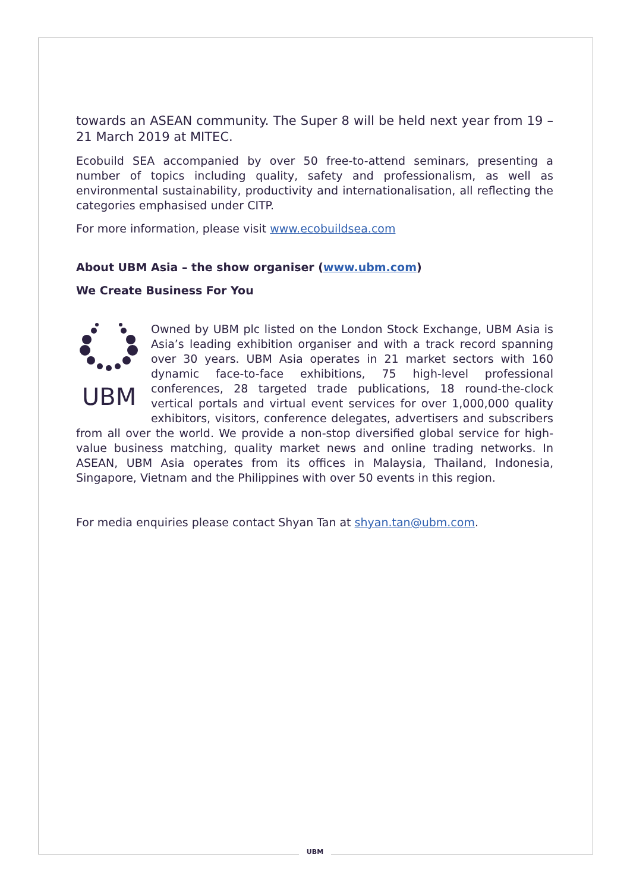towards an ASEAN community. The Super 8 will be held next year from 19 – 21 March 2019 at MITEC.
Ecobuild SEA accompanied by over 50 free-to-attend seminars, presenting a number of topics including quality, safety and professionalism, as well as environmental sustainability, productivity and internationalisation, all reflecting the categories emphasised under CITP.
For more information, please visit www.ecobuildsea.com
About UBM Asia – the show organiser (www.ubm.com)
We Create Business For You
UBM
Owned by UBM plc listed on the London Stock Exchange, UBM Asia is Asia’s leading exhibition organiser and with a track record spanning over 30 years. UBM Asia operates in 21 market sectors with 160 dynamic face-to-face exhibitions, 75 high-level professional conferences, 28 targeted trade publications, 18 round-the-clock vertical portals and virtual event services for over 1,000,000 quality exhibitors, visitors, conference delegates, advertisers and subscribers from all over the world. We provide a non-stop diversified global service for high-value business matching, quality market news and online trading networks. In ASEAN, UBM Asia operates from its offices in Malaysia, Thailand, Indonesia, Singapore, Vietnam and the Philippines with over 50 events in this region.
For media enquiries please contact Shyan Tan at shyan.tan@ubm.com.
UBM